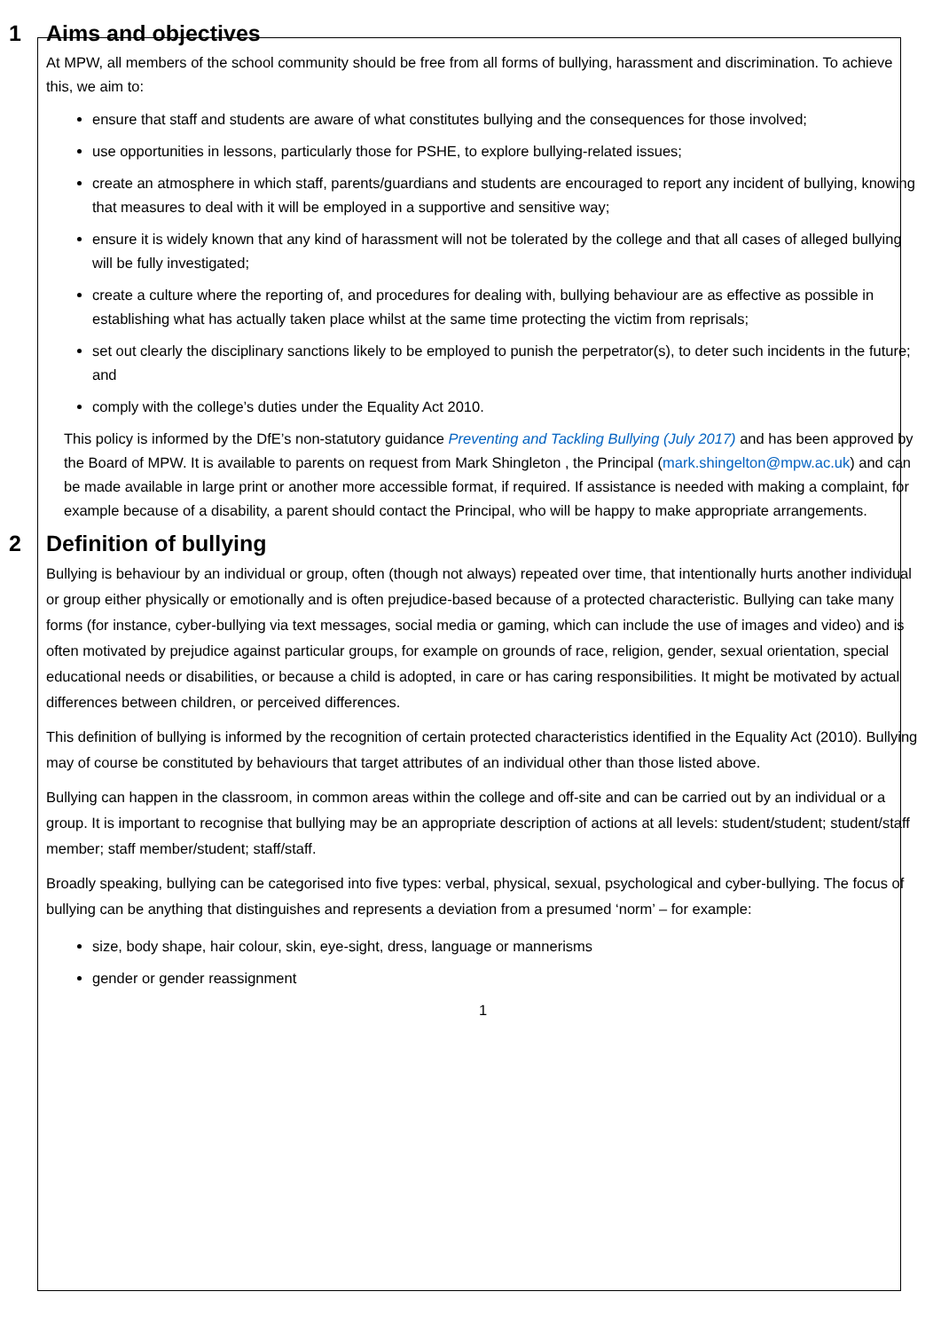1 Aims and objectives
At MPW, all members of the school community should be free from all forms of bullying, harassment and discrimination. To achieve this, we aim to:
ensure that staff and students are aware of what constitutes bullying and the consequences for those involved;
use opportunities in lessons, particularly those for PSHE, to explore bullying-related issues;
create an atmosphere in which staff, parents/guardians and students are encouraged to report any incident of bullying, knowing that measures to deal with it will be employed in a supportive and sensitive way;
ensure it is widely known that any kind of harassment will not be tolerated by the college and that all cases of alleged bullying will be fully investigated;
create a culture where the reporting of, and procedures for dealing with, bullying behaviour are as effective as possible in establishing what has actually taken place whilst at the same time protecting the victim from reprisals;
set out clearly the disciplinary sanctions likely to be employed to punish the perpetrator(s), to deter such incidents in the future; and
comply with the college’s duties under the Equality Act 2010.
This policy is informed by the DfE’s non-statutory guidance Preventing and Tackling Bullying (July 2017) and has been approved by the Board of MPW. It is available to parents on request from Mark Shingleton , the Principal (mark.shingelton@mpw.ac.uk) and can be made available in large print or another more accessible format, if required. If assistance is needed with making a complaint, for example because of a disability, a parent should contact the Principal, who will be happy to make appropriate arrangements.
2 Definition of bullying
Bullying is behaviour by an individual or group, often (though not always) repeated over time, that intentionally hurts another individual or group either physically or emotionally and is often prejudice-based because of a protected characteristic. Bullying can take many forms (for instance, cyber-bullying via text messages, social media or gaming, which can include the use of images and video) and is often motivated by prejudice against particular groups, for example on grounds of race, religion, gender, sexual orientation, special educational needs or disabilities, or because a child is adopted, in care or has caring responsibilities. It might be motivated by actual differences between children, or perceived differences.
This definition of bullying is informed by the recognition of certain protected characteristics identified in the Equality Act (2010). Bullying may of course be constituted by behaviours that target attributes of an individual other than those listed above.
Bullying can happen in the classroom, in common areas within the college and off-site and can be carried out by an individual or a group. It is important to recognise that bullying may be an appropriate description of actions at all levels: student/student; student/staff member; staff member/student; staff/staff.
Broadly speaking, bullying can be categorised into five types: verbal, physical, sexual, psychological and cyber-bullying. The focus of bullying can be anything that distinguishes and represents a deviation from a presumed ‘norm’ – for example:
size, body shape, hair colour, skin, eye-sight, dress, language or mannerisms
gender or gender reassignment
1